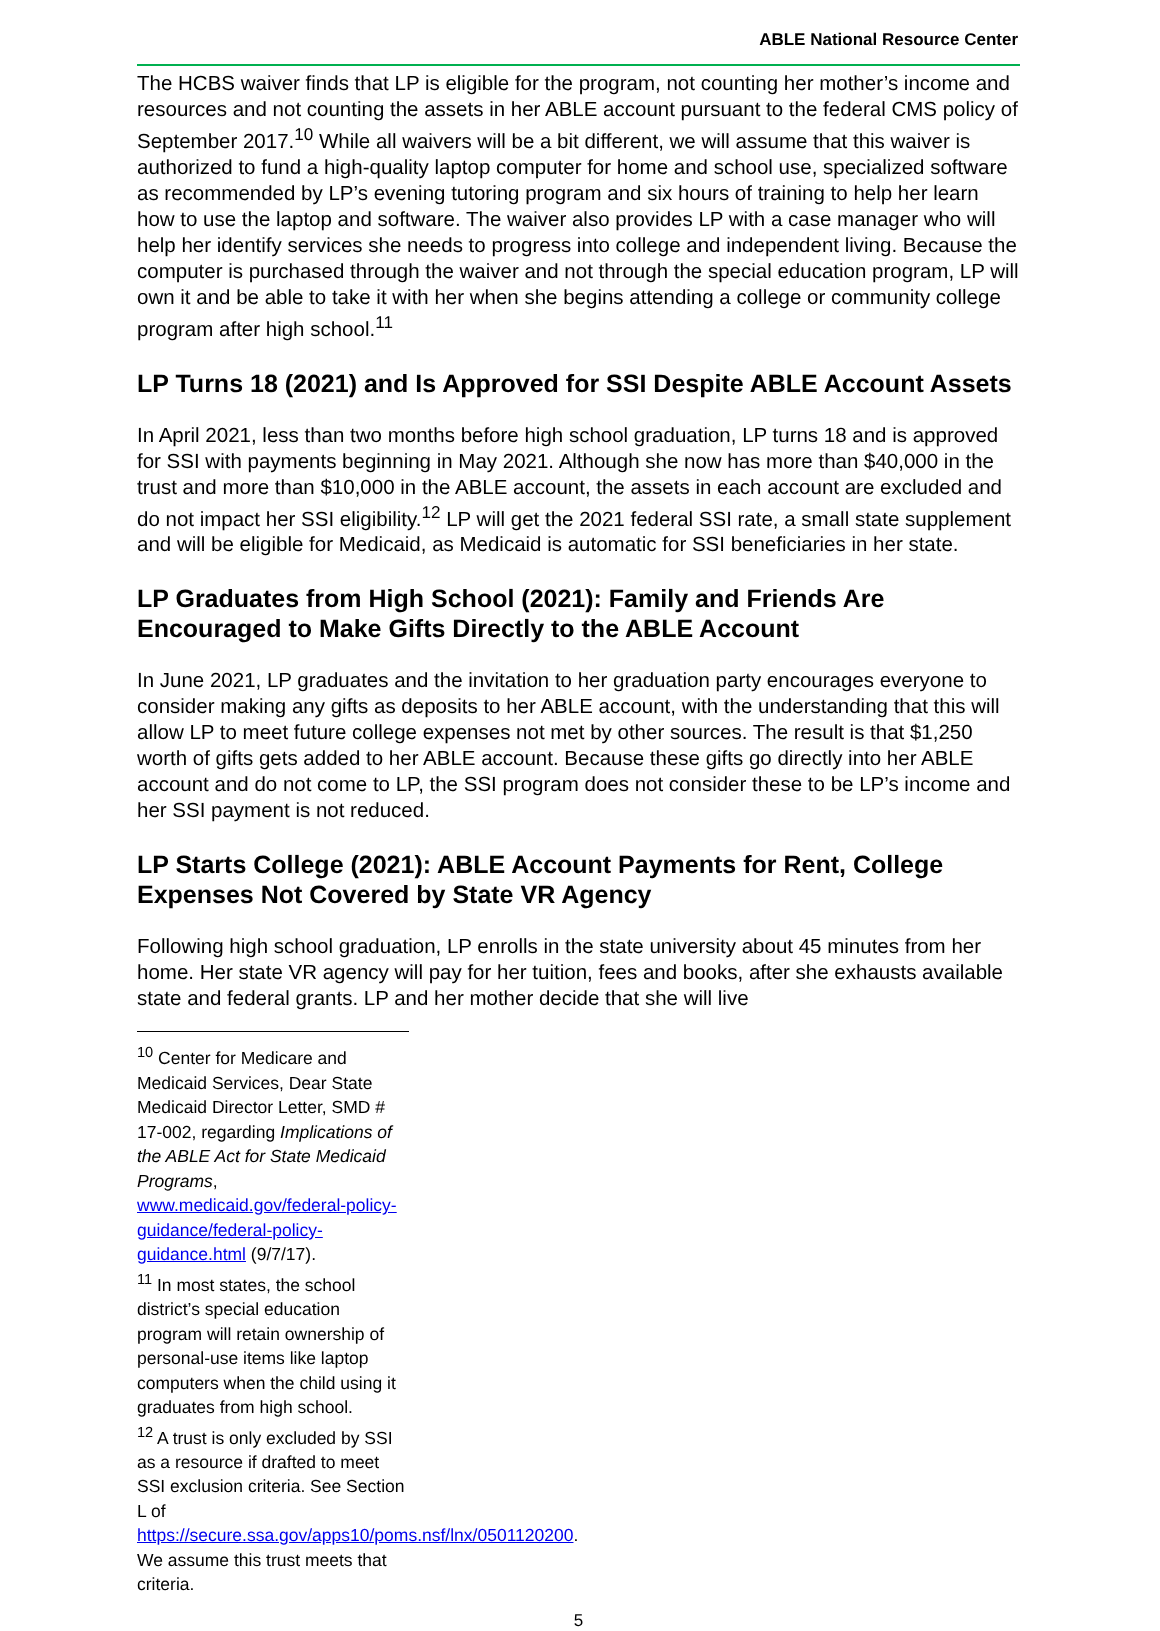ABLE National Resource Center
The HCBS waiver finds that LP is eligible for the program, not counting her mother’s income and resources and not counting the assets in her ABLE account pursuant to the federal CMS policy of September 2017.<sup>10</sup> While all waivers will be a bit different, we will assume that this waiver is authorized to fund a high-quality laptop computer for home and school use, specialized software as recommended by LP’s evening tutoring program and six hours of training to help her learn how to use the laptop and software. The waiver also provides LP with a case manager who will help her identify services she needs to progress into college and independent living. Because the computer is purchased through the waiver and not through the special education program, LP will own it and be able to take it with her when she begins attending a college or community college program after high school.<sup>11</sup>
LP Turns 18 (2021) and Is Approved for SSI Despite ABLE Account Assets
In April 2021, less than two months before high school graduation, LP turns 18 and is approved for SSI with payments beginning in May 2021. Although she now has more than $40,000 in the trust and more than $10,000 in the ABLE account, the assets in each account are excluded and do not impact her SSI eligibility.<sup>12</sup> LP will get the 2021 federal SSI rate, a small state supplement and will be eligible for Medicaid, as Medicaid is automatic for SSI beneficiaries in her state.
LP Graduates from High School (2021): Family and Friends Are Encouraged to Make Gifts Directly to the ABLE Account
In June 2021, LP graduates and the invitation to her graduation party encourages everyone to consider making any gifts as deposits to her ABLE account, with the understanding that this will allow LP to meet future college expenses not met by other sources. The result is that $1,250 worth of gifts gets added to her ABLE account. Because these gifts go directly into her ABLE account and do not come to LP, the SSI program does not consider these to be LP’s income and her SSI payment is not reduced.
LP Starts College (2021): ABLE Account Payments for Rent, College Expenses Not Covered by State VR Agency
Following high school graduation, LP enrolls in the state university about 45 minutes from her home. Her state VR agency will pay for her tuition, fees and books, after she exhausts available state and federal grants. LP and her mother decide that she will live
<sup>10</sup> Center for Medicare and Medicaid Services, Dear State Medicaid Director Letter, SMD # 17-002, regarding Implications of the ABLE Act for State Medicaid Programs, www.medicaid.gov/federal-policy-guidance/federal-policy-guidance.html (9/7/17).
<sup>11</sup> In most states, the school district’s special education program will retain ownership of personal-use items like laptop computers when the child using it graduates from high school.
<sup>12</sup> A trust is only excluded by SSI as a resource if drafted to meet SSI exclusion criteria. See Section L of https://secure.ssa.gov/apps10/poms.nsf/lnx/0501120200. We assume this trust meets that criteria.
5